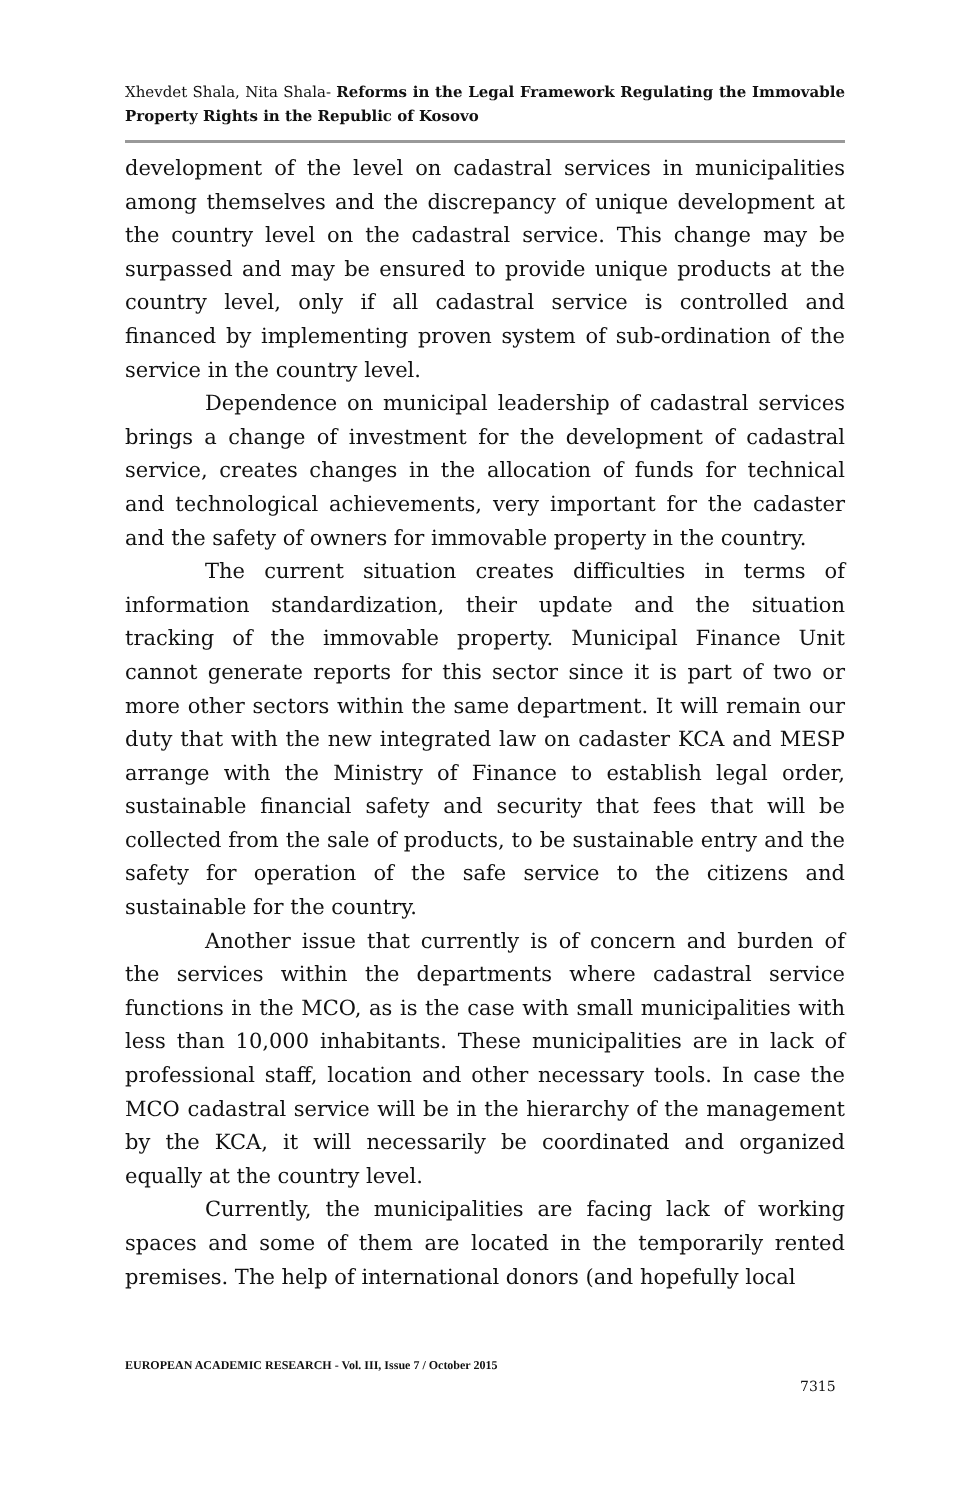Xhevdet Shala, Nita Shala- Reforms in the Legal Framework Regulating the Immovable Property Rights in the Republic of Kosovo
development of the level on cadastral services in municipalities among themselves and the discrepancy of unique development at the country level on the cadastral service. This change may be surpassed and may be ensured to provide unique products at the country level, only if all cadastral service is controlled and financed by implementing proven system of sub-ordination of the service in the country level.
Dependence on municipal leadership of cadastral services brings a change of investment for the development of cadastral service, creates changes in the allocation of funds for technical and technological achievements, very important for the cadaster and the safety of owners for immovable property in the country.
The current situation creates difficulties in terms of information standardization, their update and the situation tracking of the immovable property. Municipal Finance Unit cannot generate reports for this sector since it is part of two or more other sectors within the same department. It will remain our duty that with the new integrated law on cadaster KCA and MESP arrange with the Ministry of Finance to establish legal order, sustainable financial safety and security that fees that will be collected from the sale of products, to be sustainable entry and the safety for operation of the safe service to the citizens and sustainable for the country.
Another issue that currently is of concern and burden of the services within the departments where cadastral service functions in the MCO, as is the case with small municipalities with less than 10,000 inhabitants. These municipalities are in lack of professional staff, location and other necessary tools. In case the MCO cadastral service will be in the hierarchy of the management by the KCA, it will necessarily be coordinated and organized equally at the country level.
Currently, the municipalities are facing lack of working spaces and some of them are located in the temporarily rented premises. The help of international donors (and hopefully local
EUROPEAN ACADEMIC RESEARCH - Vol. III, Issue 7 / October 2015
7315